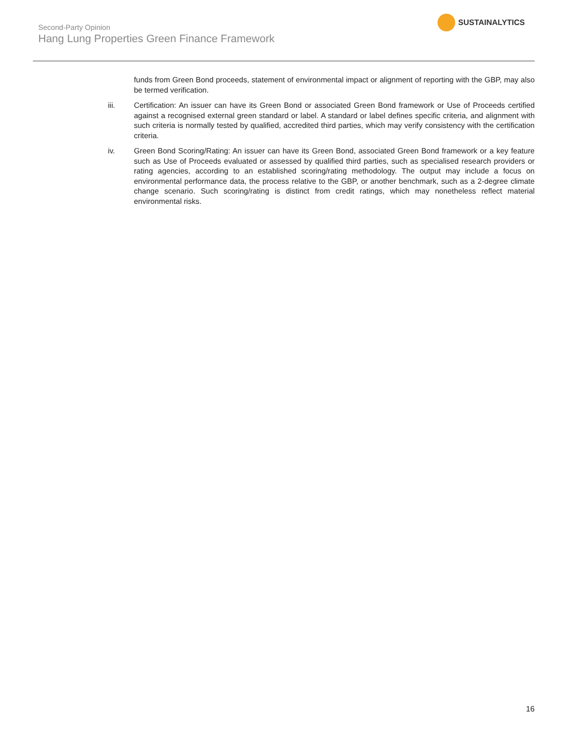Second-Party Opinion
Hang Lung Properties Green Finance Framework
SUSTAINALYTICS
funds from Green Bond proceeds, statement of environmental impact or alignment of reporting with the GBP, may also be termed verification.
iii. Certification: An issuer can have its Green Bond or associated Green Bond framework or Use of Proceeds certified against a recognised external green standard or label. A standard or label defines specific criteria, and alignment with such criteria is normally tested by qualified, accredited third parties, which may verify consistency with the certification criteria.
iv. Green Bond Scoring/Rating: An issuer can have its Green Bond, associated Green Bond framework or a key feature such as Use of Proceeds evaluated or assessed by qualified third parties, such as specialised research providers or rating agencies, according to an established scoring/rating methodology. The output may include a focus on environmental performance data, the process relative to the GBP, or another benchmark, such as a 2-degree climate change scenario. Such scoring/rating is distinct from credit ratings, which may nonetheless reflect material environmental risks.
16